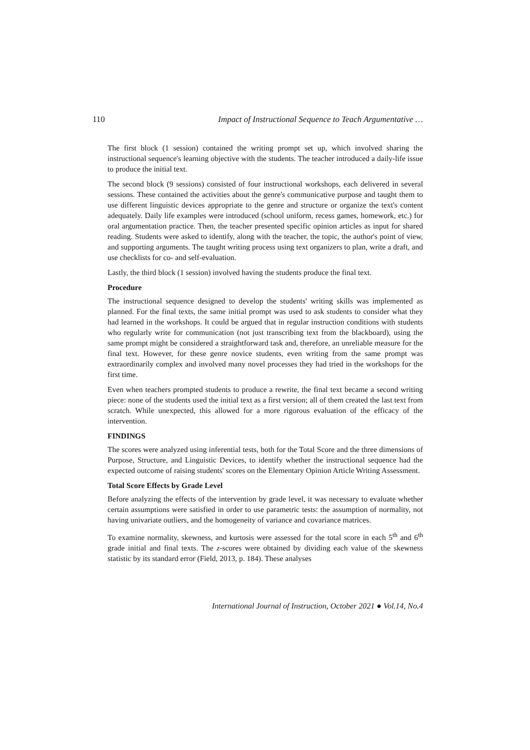110 Impact of Instructional Sequence to Teach Argumentative …
The first block (1 session) contained the writing prompt set up, which involved sharing the instructional sequence's learning objective with the students. The teacher introduced a daily-life issue to produce the initial text.
The second block (9 sessions) consisted of four instructional workshops, each delivered in several sessions. These contained the activities about the genre's communicative purpose and taught them to use different linguistic devices appropriate to the genre and structure or organize the text's content adequately. Daily life examples were introduced (school uniform, recess games, homework, etc.) for oral argumentation practice. Then, the teacher presented specific opinion articles as input for shared reading. Students were asked to identify, along with the teacher, the topic, the author's point of view, and supporting arguments. The taught writing process using text organizers to plan, write a draft, and use checklists for co- and self-evaluation.
Lastly, the third block (1 session) involved having the students produce the final text.
Procedure
The instructional sequence designed to develop the students' writing skills was implemented as planned. For the final texts, the same initial prompt was used to ask students to consider what they had learned in the workshops. It could be argued that in regular instruction conditions with students who regularly write for communication (not just transcribing text from the blackboard), using the same prompt might be considered a straightforward task and, therefore, an unreliable measure for the final text. However, for these genre novice students, even writing from the same prompt was extraordinarily complex and involved many novel processes they had tried in the workshops for the first time.
Even when teachers prompted students to produce a rewrite, the final text became a second writing piece: none of the students used the initial text as a first version; all of them created the last text from scratch. While unexpected, this allowed for a more rigorous evaluation of the efficacy of the intervention.
FINDINGS
The scores were analyzed using inferential tests, both for the Total Score and the three dimensions of Purpose, Structure, and Linguistic Devices, to identify whether the instructional sequence had the expected outcome of raising students' scores on the Elementary Opinion Article Writing Assessment.
Total Score Effects by Grade Level
Before analyzing the effects of the intervention by grade level, it was necessary to evaluate whether certain assumptions were satisfied in order to use parametric tests: the assumption of normality, not having univariate outliers, and the homogeneity of variance and covariance matrices.
To examine normality, skewness, and kurtosis were assessed for the total score in each 5<sup>th</sup> and 6<sup>th</sup> grade initial and final texts. The z-scores were obtained by dividing each value of the skewness statistic by its standard error (Field, 2013, p. 184). These analyses
International Journal of Instruction, October 2021 ● Vol.14, No.4